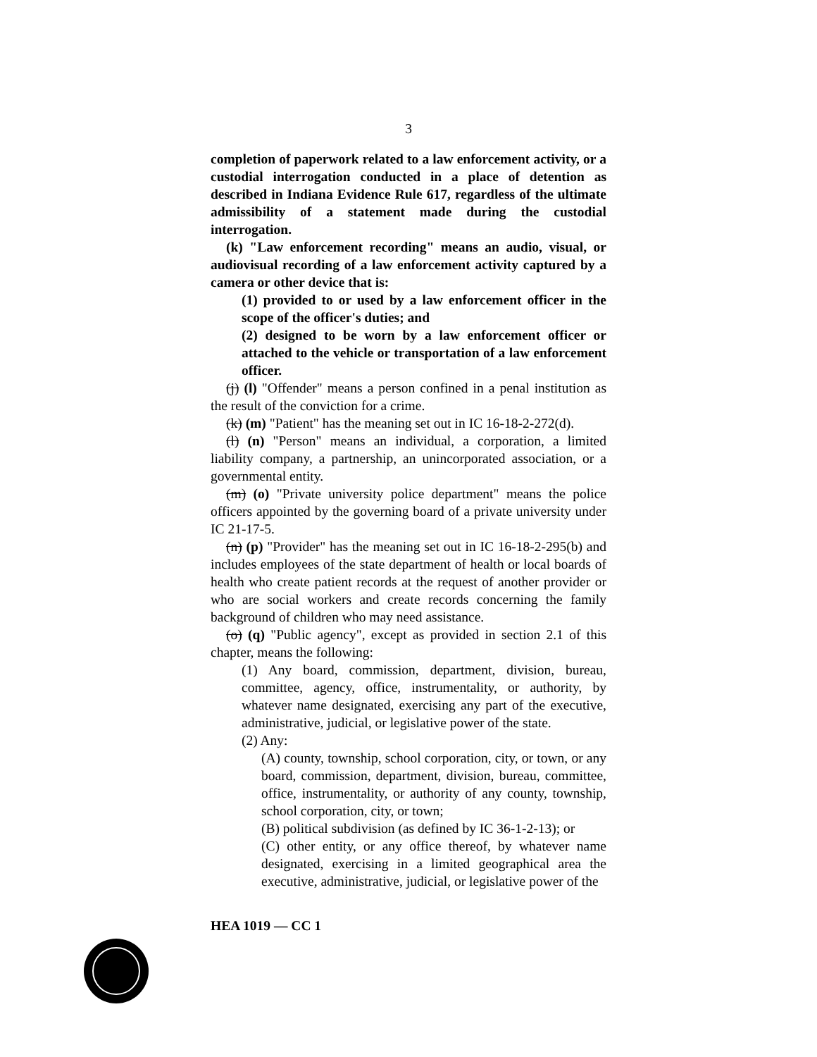3
completion of paperwork related to a law enforcement activity, or a custodial interrogation conducted in a place of detention as described in Indiana Evidence Rule 617, regardless of the ultimate admissibility of a statement made during the custodial interrogation.
(k) "Law enforcement recording" means an audio, visual, or audiovisual recording of a law enforcement activity captured by a camera or other device that is:
(1) provided to or used by a law enforcement officer in the scope of the officer's duties; and
(2) designed to be worn by a law enforcement officer or attached to the vehicle or transportation of a law enforcement officer.
(j) (l) "Offender" means a person confined in a penal institution as the result of the conviction for a crime.
(k) (m) "Patient" has the meaning set out in IC 16-18-2-272(d).
(l) (n) "Person" means an individual, a corporation, a limited liability company, a partnership, an unincorporated association, or a governmental entity.
(m) (o) "Private university police department" means the police officers appointed by the governing board of a private university under IC 21-17-5.
(n) (p) "Provider" has the meaning set out in IC 16-18-2-295(b) and includes employees of the state department of health or local boards of health who create patient records at the request of another provider or who are social workers and create records concerning the family background of children who may need assistance.
(o) (q) "Public agency", except as provided in section 2.1 of this chapter, means the following:
(1) Any board, commission, department, division, bureau, committee, agency, office, instrumentality, or authority, by whatever name designated, exercising any part of the executive, administrative, judicial, or legislative power of the state.
(2) Any:
(A) county, township, school corporation, city, or town, or any board, commission, department, division, bureau, committee, office, instrumentality, or authority of any county, township, school corporation, city, or town;
(B) political subdivision (as defined by IC 36-1-2-13); or
(C) other entity, or any office thereof, by whatever name designated, exercising in a limited geographical area the executive, administrative, judicial, or legislative power of the
HEA 1019 — CC 1